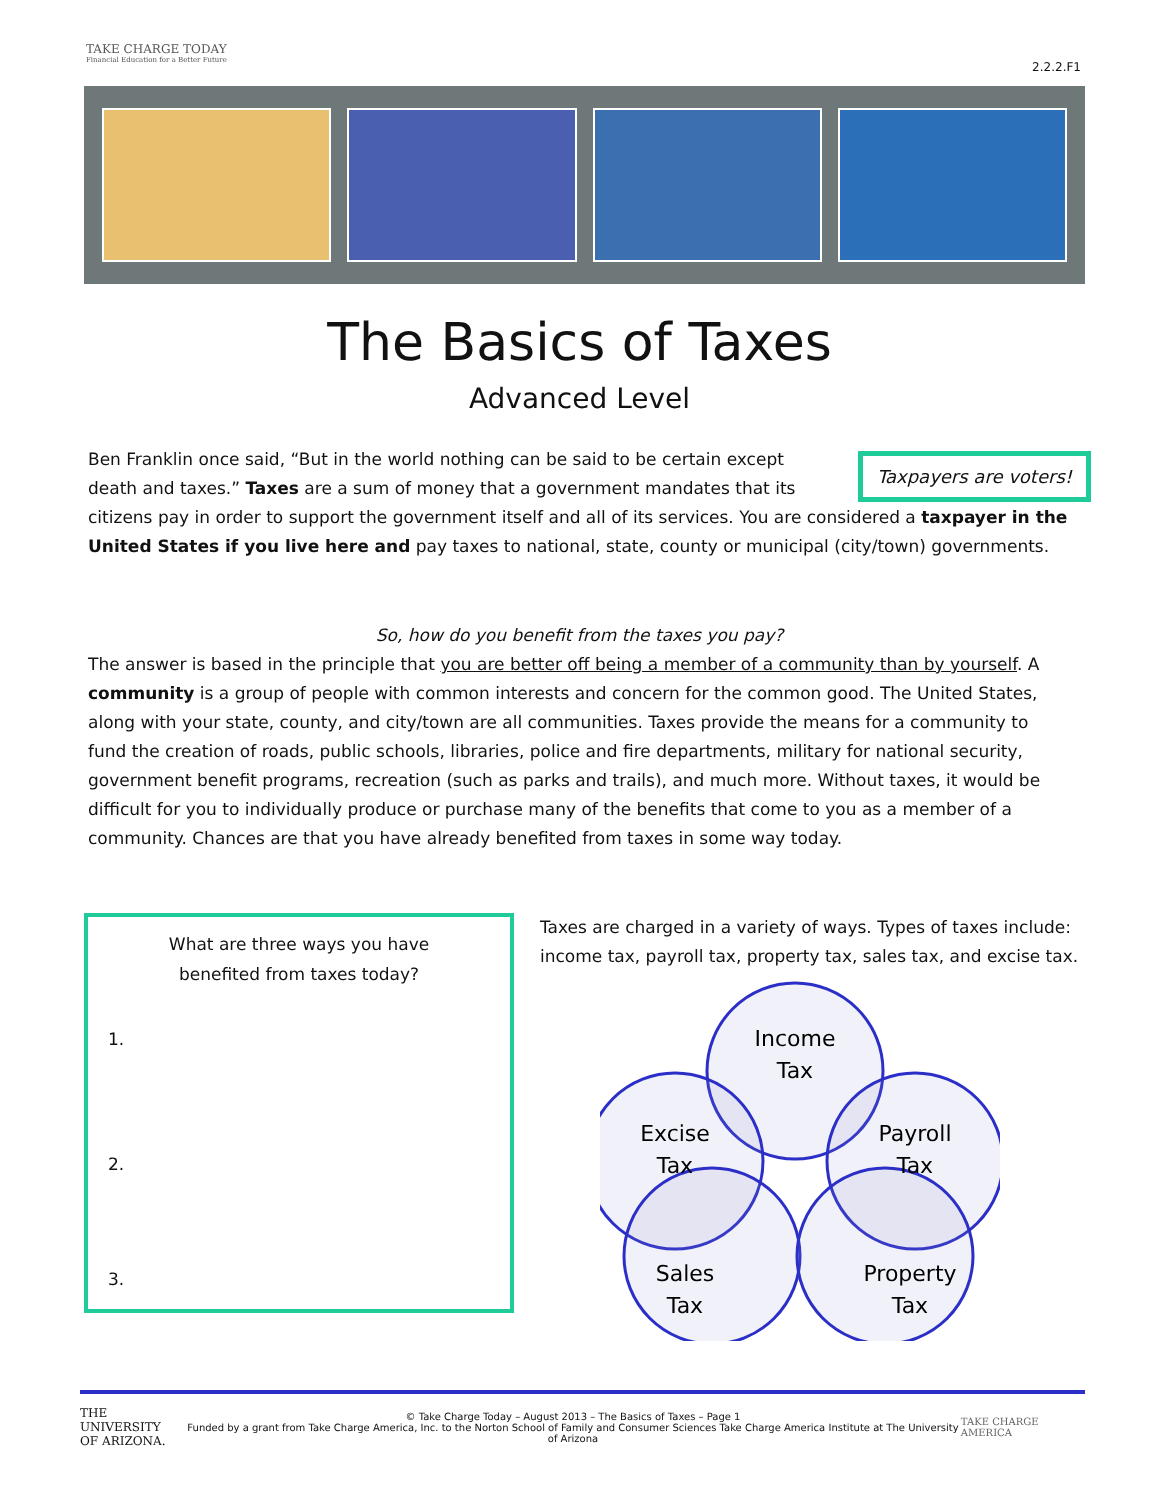TAKE CHARGE TODAY
Financial Education for a Better Future
2.2.2.F1
The Basics of Taxes
Advanced Level
Taxpayers are voters! Ben Franklin once said, “But in the world nothing can be said to be certain except death and taxes.” Taxes are a sum of money that a government mandates that its citizens pay in order to support the government itself and all of its services. You are considered a taxpayer in the United States if you live here and pay taxes to national, state, county or municipal (city/town) governments.
So, how do you benefit from the taxes you pay?
The answer is based in the principle that you are better off being a member of a community than by yourself. A community is a group of people with common interests and concern for the common good. The United States, along with your state, county, and city/town are all communities. Taxes provide the means for a community to fund the creation of roads, public schools, libraries, police and fire departments, military for national security, government benefit programs, recreation (such as parks and trails), and much more. Without taxes, it would be difficult for you to individually produce or purchase many of the benefits that come to you as a member of a community. Chances are that you have already benefited from taxes in some way today.
What are three ways you have
benefited from taxes today?
1.
2.
3.
Taxes are charged in a variety of ways. Types of taxes include: income tax, payroll tax, property tax, sales tax, and excise tax.
Income
Tax
Excise
Tax
Payroll
Tax
Sales
Tax
Property
Tax
THE UNIVERSITY
OF ARIZONA.
© Take Charge Today – August 2013 – The Basics of Taxes – Page 1
Funded by a grant from Take Charge America, Inc. to the Norton School of Family and Consumer Sciences Take Charge America Institute at The University of Arizona
TAKE CHARGE AMERICA